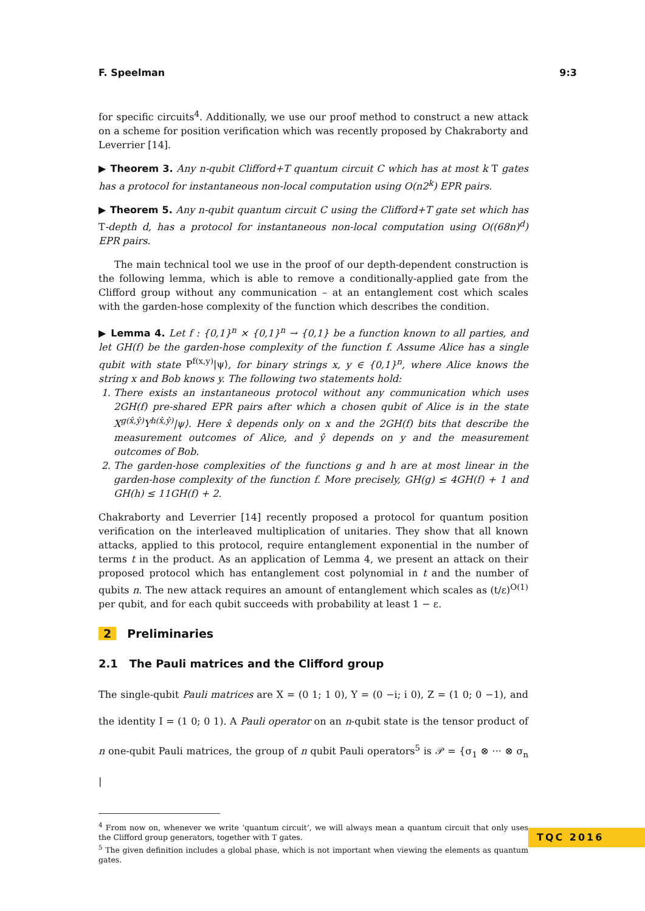F. Speelman 9:3
for specific circuits<sup>4</sup>. Additionally, we use our proof method to construct a new attack on a scheme for position verification which was recently proposed by Chakraborty and Leverrier [14].
▶ Theorem 3. Any n-qubit Clifford+T quantum circuit C which has at most k T gates has a protocol for instantaneous non-local computation using O(n2<sup>k</sup>) EPR pairs.
▶ Theorem 5. Any n-qubit quantum circuit C using the Clifford+T gate set which has T-depth d, has a protocol for instantaneous non-local computation using O((68n)<sup>d</sup>) EPR pairs.
The main technical tool we use in the proof of our depth-dependent construction is the following lemma, which is able to remove a conditionally-applied gate from the Clifford group without any communication – at an entanglement cost which scales with the garden-hose complexity of the function which describes the condition.
▶ Lemma 4. Let f : {0,1}<sup>n</sup> × {0,1}<sup>n</sup> → {0,1} be a function known to all parties, and let GH(f) be the garden-hose complexity of the function f. Assume Alice has a single qubit with state P<sup>f(x,y)</sup>|ψ⟩, for binary strings x, y ∈ {0,1}<sup>n</sup>, where Alice knows the string x and Bob knows y. The following two statements hold:
1. There exists an instantaneous protocol without any communication which uses 2GH(f) pre-shared EPR pairs after which a chosen qubit of Alice is in the state X<sup>g(x̂,ŷ)</sup>Y<sup>h(x̂,ŷ)</sup>|ψ⟩. Here x̂ depends only on x and the 2GH(f) bits that describe the measurement outcomes of Alice, and ŷ depends on y and the measurement outcomes of Bob.
2. The garden-hose complexities of the functions g and h are at most linear in the garden-hose complexity of the function f. More precisely, GH(g) ≤ 4GH(f) + 1 and GH(h) ≤ 11GH(f) + 2.
Chakraborty and Leverrier [14] recently proposed a protocol for quantum position verification on the interleaved multiplication of unitaries. They show that all known attacks, applied to this protocol, require entanglement exponential in the number of terms t in the product. As an application of Lemma 4, we present an attack on their proposed protocol which has entanglement cost polynomial in t and the number of qubits n. The new attack requires an amount of entanglement which scales as (t/ε)<sup>O(1)</sup> per qubit, and for each qubit succeeds with probability at least 1 − ε.
2 Preliminaries
2.1 The Pauli matrices and the Clifford group
The single-qubit Pauli matrices are X = (0 1; 1 0), Y = (0 −i; i 0), Z = (1 0; 0 −1), and the identity I = (1 0; 0 1). A Pauli operator on an n-qubit state is the tensor product of n one-qubit Pauli matrices, the group of n qubit Pauli operators<sup>5</sup> is 𝒫 = {σ<sub>1</sub> ⊗ ··· ⊗ σ<sub>n</sub> |
<sup>4</sup> From now on, whenever we write ‘quantum circuit’, we will always mean a quantum circuit that only uses the Clifford group generators, together with T gates.
<sup>5</sup> The given definition includes a global phase, which is not important when viewing the elements as quantum gates.
TQC 2016